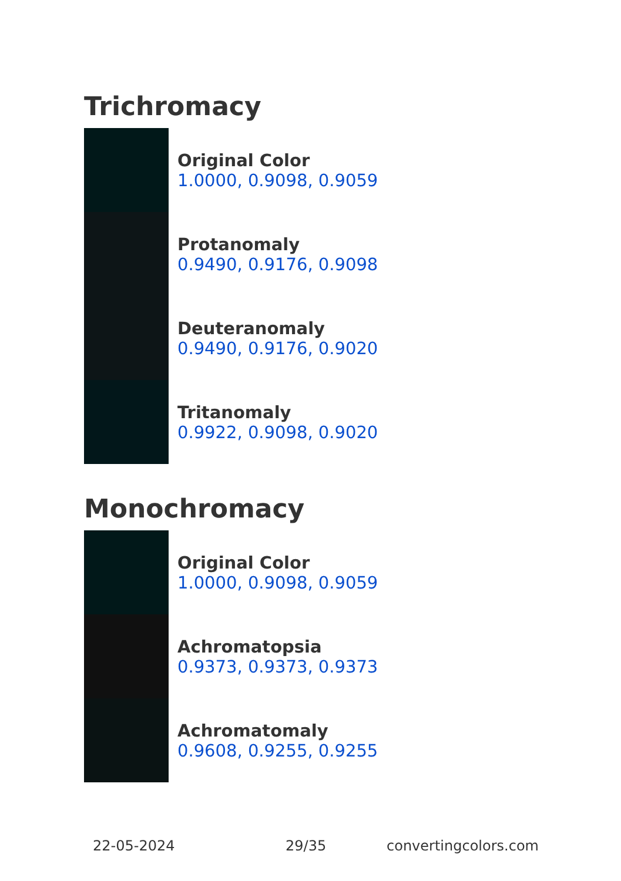Trichromacy
Original Color
1.0000, 0.9098, 0.9059
Protanomaly
0.9490, 0.9176, 0.9098
Deuteranomaly
0.9490, 0.9176, 0.9020
Tritanomaly
0.9922, 0.9098, 0.9020
Monochromacy
Original Color
1.0000, 0.9098, 0.9059
Achromatopsia
0.9373, 0.9373, 0.9373
Achromatomaly
0.9608, 0.9255, 0.9255
22-05-2024 29/35 convertingcolors.com